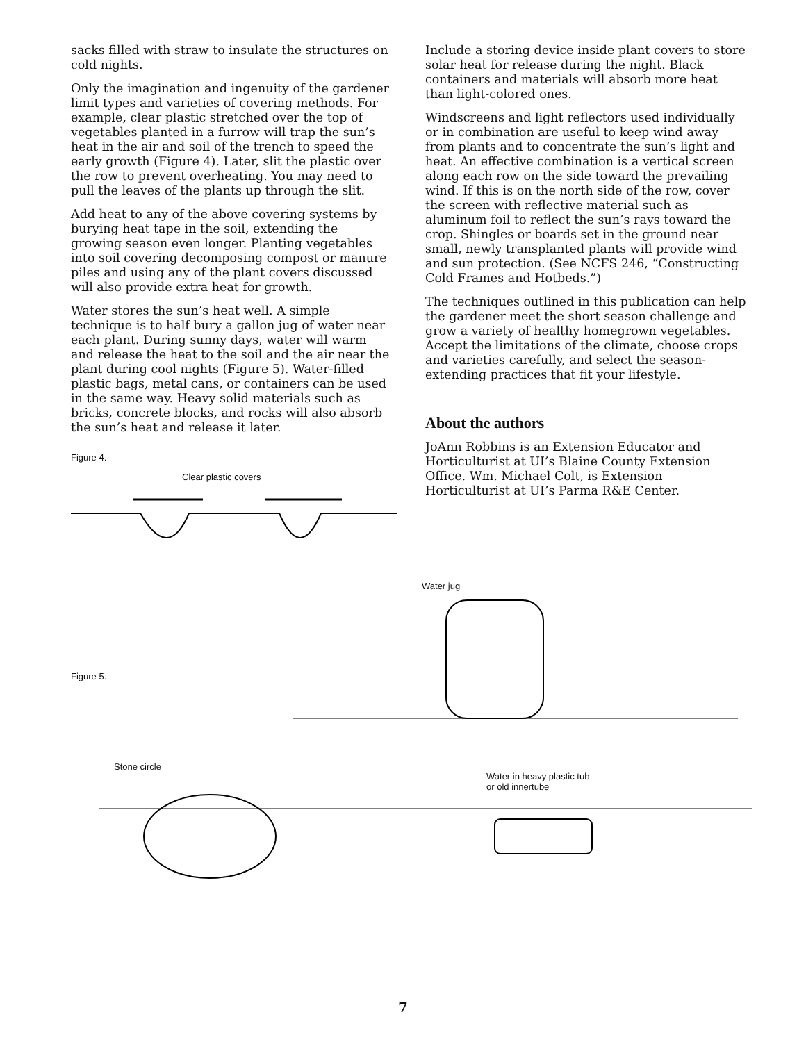sacks filled with straw to insulate the structures on cold nights.
Only the imagination and ingenuity of the gardener limit types and varieties of covering methods. For example, clear plastic stretched over the top of vegetables planted in a furrow will trap the sun’s heat in the air and soil of the trench to speed the early growth (Figure 4). Later, slit the plastic over the row to prevent overheating. You may need to pull the leaves of the plants up through the slit.
Add heat to any of the above covering systems by burying heat tape in the soil, extending the growing season even longer. Planting vegetables into soil covering decomposing compost or manure piles and using any of the plant covers discussed will also provide extra heat for growth.
Water stores the sun’s heat well. A simple technique is to half bury a gallon jug of water near each plant. During sunny days, water will warm and release the heat to the soil and the air near the plant during cool nights (Figure 5). Water-filled plastic bags, metal cans, or containers can be used in the same way. Heavy solid materials such as bricks, concrete blocks, and rocks will also absorb the sun’s heat and release it later.
Figure 4.
Clear plastic covers
Include a storing device inside plant covers to store solar heat for release during the night. Black containers and materials will absorb more heat than light-colored ones.
Windscreens and light reflectors used individually or in combination are useful to keep wind away from plants and to concentrate the sun’s light and heat. An effective combination is a vertical screen along each row on the side toward the prevailing wind. If this is on the north side of the row, cover the screen with reflective material such as aluminum foil to reflect the sun’s rays toward the crop. Shingles or boards set in the ground near small, newly transplanted plants will provide wind and sun protection. (See NCFS 246, “Constructing Cold Frames and Hotbeds.”)
The techniques outlined in this publication can help the gardener meet the short season challenge and grow a variety of healthy homegrown vegetables. Accept the limitations of the climate, choose crops and varieties carefully, and select the season-extending practices that fit your lifestyle.
About the authors
JoAnn Robbins is an Extension Educator and Horticulturist at UI’s Blaine County Extension Office. Wm. Michael Colt, is Extension Horticulturist at UI’s Parma R&E Center.
Water jug
Figure 5.
Stone circle
Water in heavy plastic tub
or old innertube
7